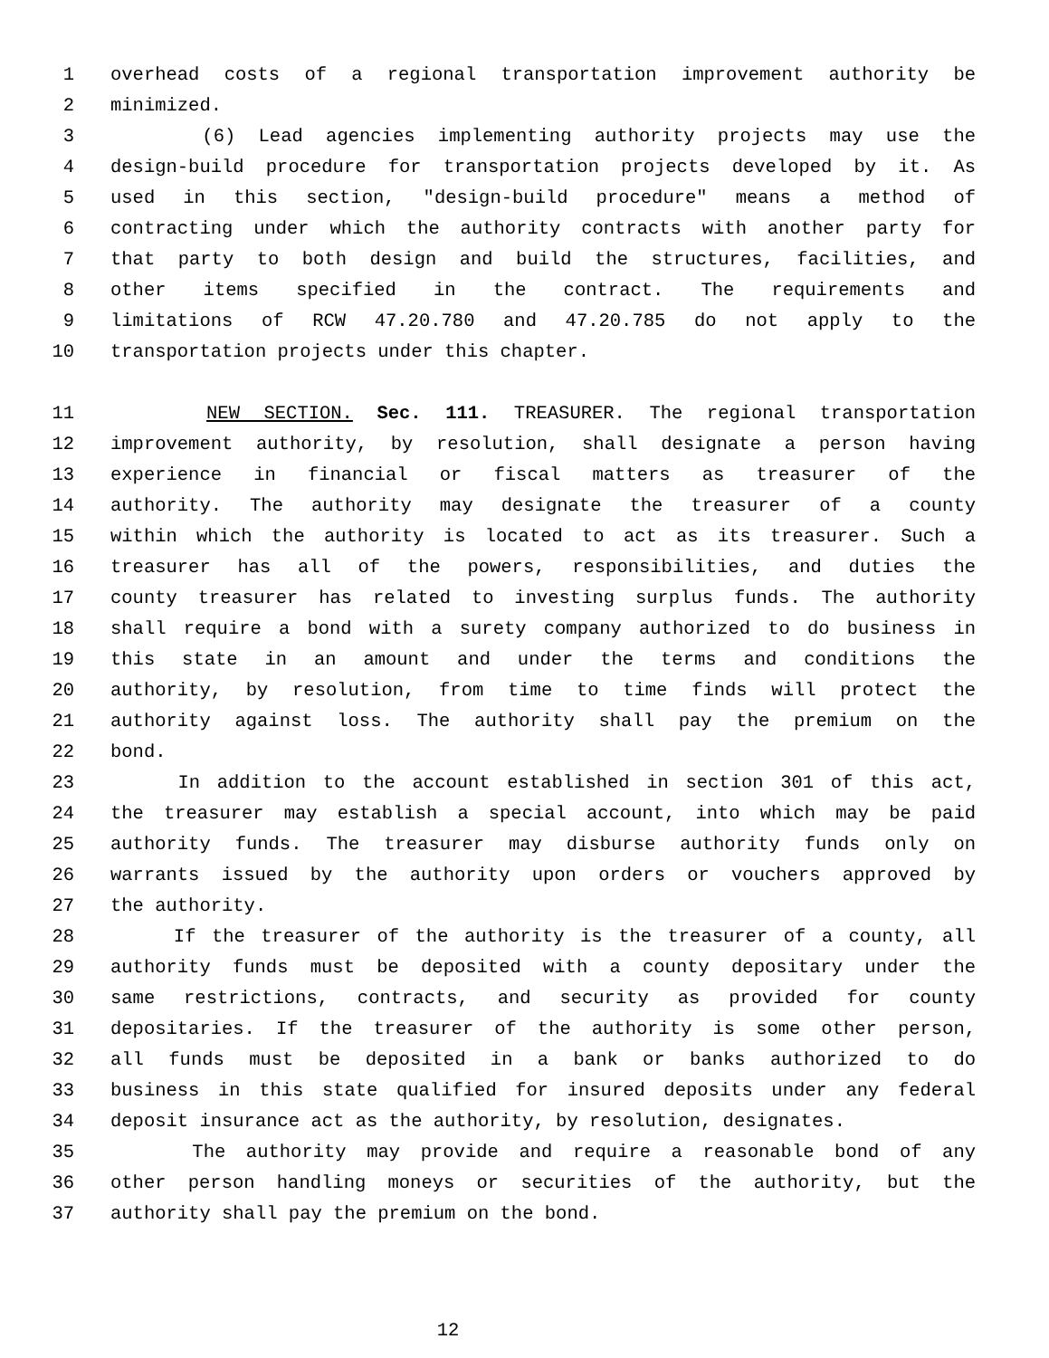1 overhead costs of a regional transportation improvement authority be
2 minimized.
3 (6) Lead agencies implementing authority projects may use the
4 design-build procedure for transportation projects developed by it. As
5 used in this section, "design-build procedure" means a method of
6 contracting under which the authority contracts with another party for
7 that party to both design and build the structures, facilities, and
8 other items specified in the contract. The requirements and
9 limitations of RCW 47.20.780 and 47.20.785 do not apply to the
10 transportation projects under this chapter.
11 NEW SECTION. Sec. 111. TREASURER. The regional transportation
12 improvement authority, by resolution, shall designate a person having
13 experience in financial or fiscal matters as treasurer of the
14 authority. The authority may designate the treasurer of a county
15 within which the authority is located to act as its treasurer. Such a
16 treasurer has all of the powers, responsibilities, and duties the
17 county treasurer has related to investing surplus funds. The authority
18 shall require a bond with a surety company authorized to do business in
19 this state in an amount and under the terms and conditions the
20 authority, by resolution, from time to time finds will protect the
21 authority against loss. The authority shall pay the premium on the
22 bond.
23 In addition to the account established in section 301 of this act,
24 the treasurer may establish a special account, into which may be paid
25 authority funds. The treasurer may disburse authority funds only on
26 warrants issued by the authority upon orders or vouchers approved by
27 the authority.
28 If the treasurer of the authority is the treasurer of a county, all
29 authority funds must be deposited with a county depositary under the
30 same restrictions, contracts, and security as provided for county
31 depositaries. If the treasurer of the authority is some other person,
32 all funds must be deposited in a bank or banks authorized to do
33 business in this state qualified for insured deposits under any federal
34 deposit insurance act as the authority, by resolution, designates.
35 The authority may provide and require a reasonable bond of any
36 other person handling moneys or securities of the authority, but the
37 authority shall pay the premium on the bond.
12